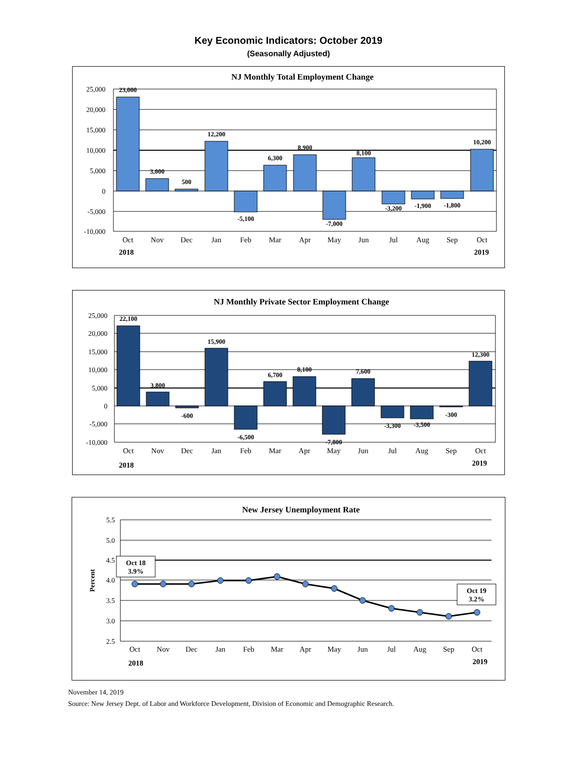Key Economic Indicators: October 2019
(Seasonally Adjusted)
NJ Monthly Total Employment Change
25,000
20,000
15,000
10,000
5,000
0
-5,000
-10,000
23,000
3,000
500
12,200
-5,100
6,300
8,900
-7,000
8,100
-3,200
-1,900
-1,800
10,200
Oct
Nov
Dec
Jan
Feb
Mar
Apr
May
Jun
Jul
Aug
Sep
Oct
2018
2019
NJ Monthly Private Sector Employment Change
25,000
20,000
15,000
10,000
5,000
0
-5,000
-10,000
22,100
3,800
-600
15,900
-6,500
6,700
8,100
-7,800
7,600
-3,300
-3,500
-300
12,300
Oct
Nov
Dec
Jan
Feb
Mar
Apr
May
Jun
Jul
Aug
Sep
Oct
2018
2019
New Jersey Unemployment Rate
5.5
5.0
4.5
4.0
3.5
3.0
2.5
Percent
Oct 18
3.9%
Oct 19
3.2%
Oct
Nov
Dec
Jan
Feb
Mar
Apr
May
Jun
Jul
Aug
Sep
Oct
2018
2019
November 14, 2019
Source: New Jersey Dept. of Labor and Workforce Development, Division of Economic and Demographic Research.